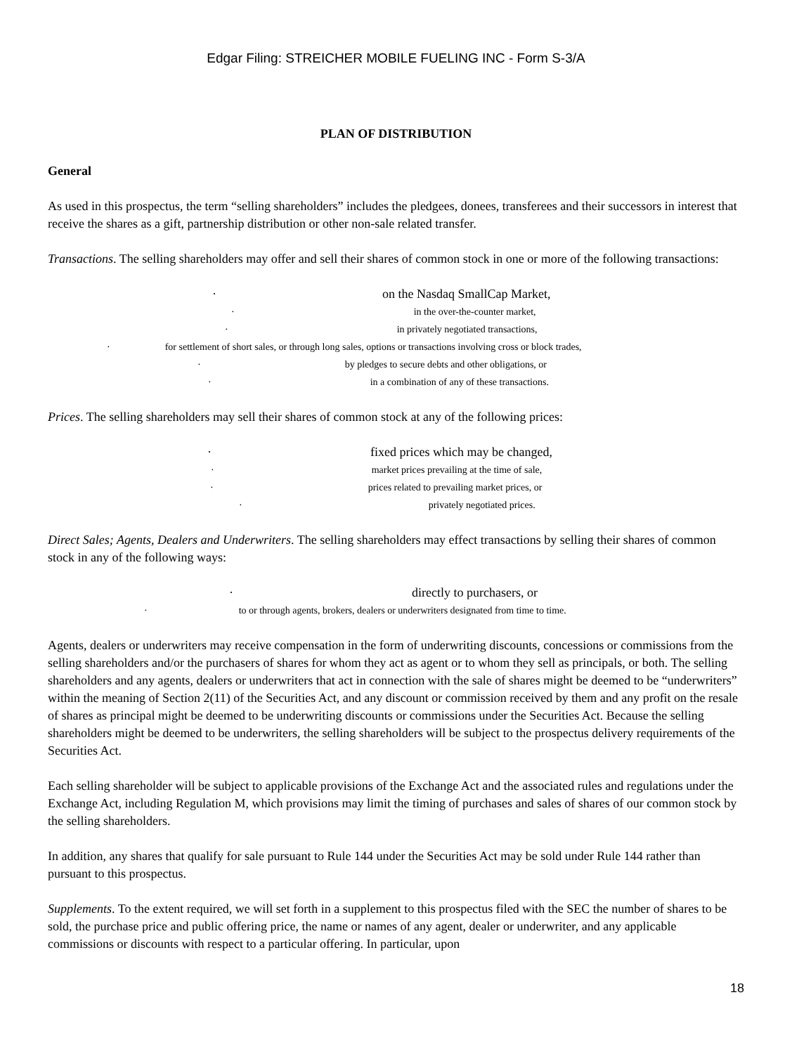Edgar Filing: STREICHER MOBILE FUELING INC - Form S-3/A
PLAN OF DISTRIBUTION
General
As used in this prospectus, the term “selling shareholders” includes the pledgees, donees, transferees and their successors in interest that receive the shares as a gift, partnership distribution or other non-sale related transfer.
Transactions. The selling shareholders may offer and sell their shares of common stock in one or more of the following transactions:
· on the Nasdaq SmallCap Market,
· in the over-the-counter market,
· in privately negotiated transactions,
· for settlement of short sales, or through long sales, options or transactions involving cross or block trades,
· by pledges to secure debts and other obligations, or
· in a combination of any of these transactions.
Prices. The selling shareholders may sell their shares of common stock at any of the following prices:
· fixed prices which may be changed,
· market prices prevailing at the time of sale,
· prices related to prevailing market prices, or
· privately negotiated prices.
Direct Sales; Agents, Dealers and Underwriters. The selling shareholders may effect transactions by selling their shares of common stock in any of the following ways:
· directly to purchasers, or
· to or through agents, brokers, dealers or underwriters designated from time to time.
Agents, dealers or underwriters may receive compensation in the form of underwriting discounts, concessions or commissions from the selling shareholders and/or the purchasers of shares for whom they act as agent or to whom they sell as principals, or both. The selling shareholders and any agents, dealers or underwriters that act in connection with the sale of shares might be deemed to be “underwriters” within the meaning of Section 2(11) of the Securities Act, and any discount or commission received by them and any profit on the resale of shares as principal might be deemed to be underwriting discounts or commissions under the Securities Act. Because the selling shareholders might be deemed to be underwriters, the selling shareholders will be subject to the prospectus delivery requirements of the Securities Act.
Each selling shareholder will be subject to applicable provisions of the Exchange Act and the associated rules and regulations under the Exchange Act, including Regulation M, which provisions may limit the timing of purchases and sales of shares of our common stock by the selling shareholders.
In addition, any shares that qualify for sale pursuant to Rule 144 under the Securities Act may be sold under Rule 144 rather than pursuant to this prospectus.
Supplements. To the extent required, we will set forth in a supplement to this prospectus filed with the SEC the number of shares to be sold, the purchase price and public offering price, the name or names of any agent, dealer or underwriter, and any applicable commissions or discounts with respect to a particular offering. In particular, upon
18